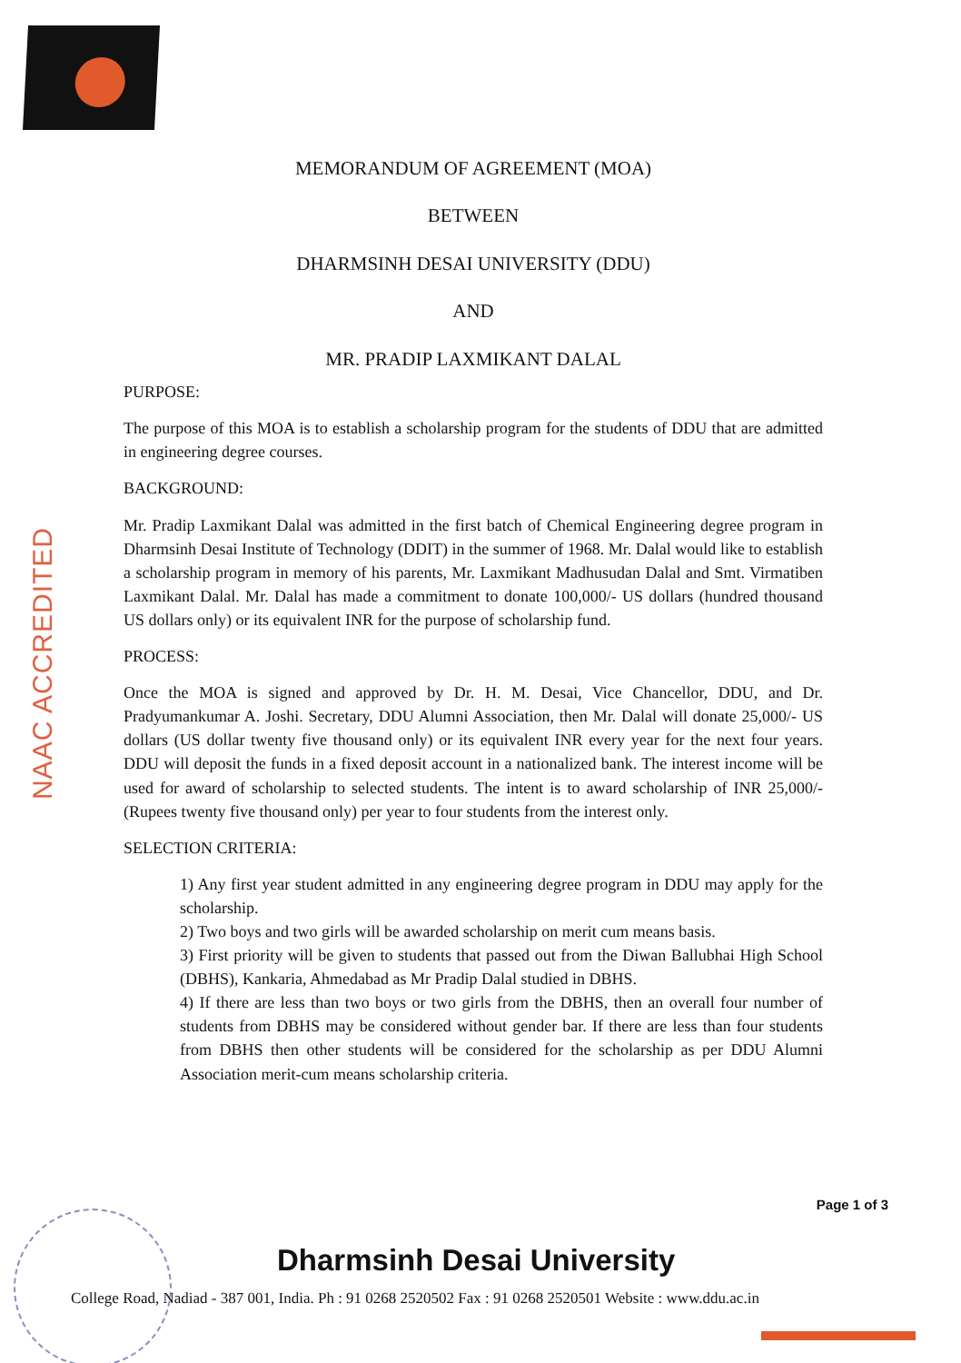NAAC ACCREDITED
MEMORANDUM OF AGREEMENT (MOA)
BETWEEN
DHARMSINH DESAI UNIVERSITY (DDU)
AND
MR. PRADIP LAXMIKANT DALAL
PURPOSE:
The purpose of this MOA is to establish a scholarship program for the students of DDU that are admitted in engineering degree courses.
BACKGROUND:
Mr. Pradip Laxmikant Dalal was admitted in the first batch of Chemical Engineering degree program in Dharmsinh Desai Institute of Technology (DDIT) in the summer of 1968. Mr. Dalal would like to establish a scholarship program in memory of his parents, Mr. Laxmikant Madhusudan Dalal and Smt. Virmatiben Laxmikant Dalal. Mr. Dalal has made a commitment to donate 100,000/- US dollars (hundred thousand US dollars only) or its equivalent INR for the purpose of scholarship fund.
PROCESS:
Once the MOA is signed and approved by Dr. H. M. Desai, Vice Chancellor, DDU, and Dr. Pradyumankumar A. Joshi. Secretary, DDU Alumni Association, then Mr. Dalal will donate 25,000/- US dollars (US dollar twenty five thousand only) or its equivalent INR every year for the next four years. DDU will deposit the funds in a fixed deposit account in a nationalized bank. The interest income will be used for award of scholarship to selected students. The intent is to award scholarship of INR 25,000/- (Rupees twenty five thousand only) per year to four students from the interest only.
SELECTION CRITERIA:
1) Any first year student admitted in any engineering degree program in DDU may apply for the scholarship.
2) Two boys and two girls will be awarded scholarship on merit cum means basis.
3) First priority will be given to students that passed out from the Diwan Ballubhai High School (DBHS), Kankaria, Ahmedabad as Mr Pradip Dalal studied in DBHS.
4) If there are less than two boys or two girls from the DBHS, then an overall four number of students from DBHS may be considered without gender bar. If there are less than four students from DBHS then other students will be considered for the scholarship as per DDU Alumni Association merit-cum means scholarship criteria.
Page 1 of 3
Dharmsinh Desai University
College Road, Nadiad - 387 001, India. Ph : 91 0268 2520502 Fax : 91 0268 2520501 Website : www.ddu.ac.in